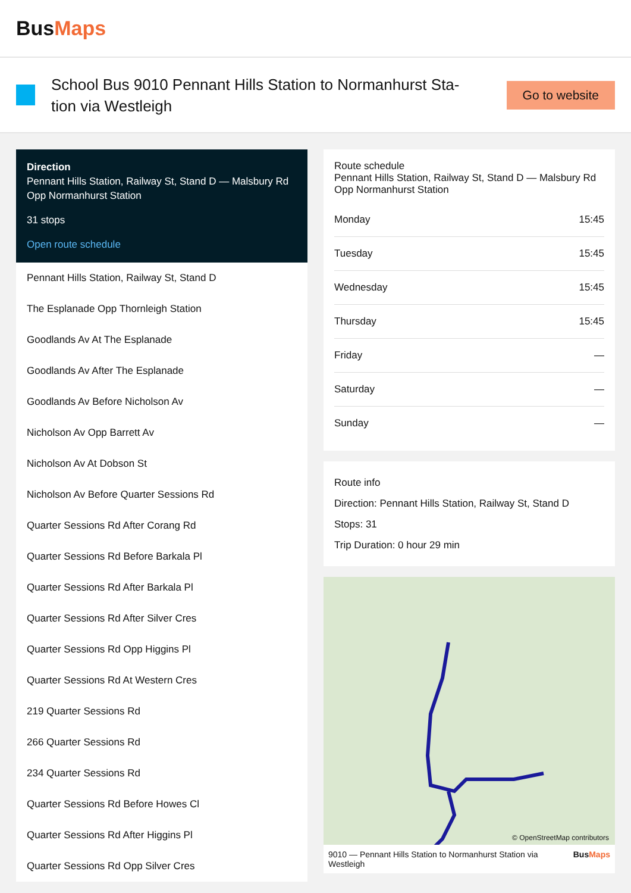BusMaps
School Bus 9010 Pennant Hills Station to Normanhurst Sta-tion via Westleigh
Go to website
Direction
Pennant Hills Station, Railway St, Stand D — Malsbury Rd Opp Normanhurst Station
31 stops
Open route schedule
Pennant Hills Station, Railway St, Stand D
The Esplanade Opp Thornleigh Station
Goodlands Av At The Esplanade
Goodlands Av After The Esplanade
Goodlands Av Before Nicholson Av
Nicholson Av Opp Barrett Av
Nicholson Av At Dobson St
Nicholson Av Before Quarter Sessions Rd
Quarter Sessions Rd After Corang Rd
Quarter Sessions Rd Before Barkala Pl
Quarter Sessions Rd After Barkala Pl
Quarter Sessions Rd After Silver Cres
Quarter Sessions Rd Opp Higgins Pl
Quarter Sessions Rd At Western Cres
219 Quarter Sessions Rd
266 Quarter Sessions Rd
234 Quarter Sessions Rd
Quarter Sessions Rd Before Howes Cl
Quarter Sessions Rd After Higgins Pl
Quarter Sessions Rd Opp Silver Cres
Route schedule
Pennant Hills Station, Railway St, Stand D — Malsbury Rd Opp Normanhurst Station
| Monday | 15:45 |
| Tuesday | 15:45 |
| Wednesday | 15:45 |
| Thursday | 15:45 |
| Friday | — |
| Saturday | — |
| Sunday | — |
Route info
Direction: Pennant Hills Station, Railway St, Stand D
Stops: 31
Trip Duration: 0 hour 29 min
© OpenStreetMap contributors
9010 — Pennant Hills Station to Normanhurst Station via Westleigh BusMaps